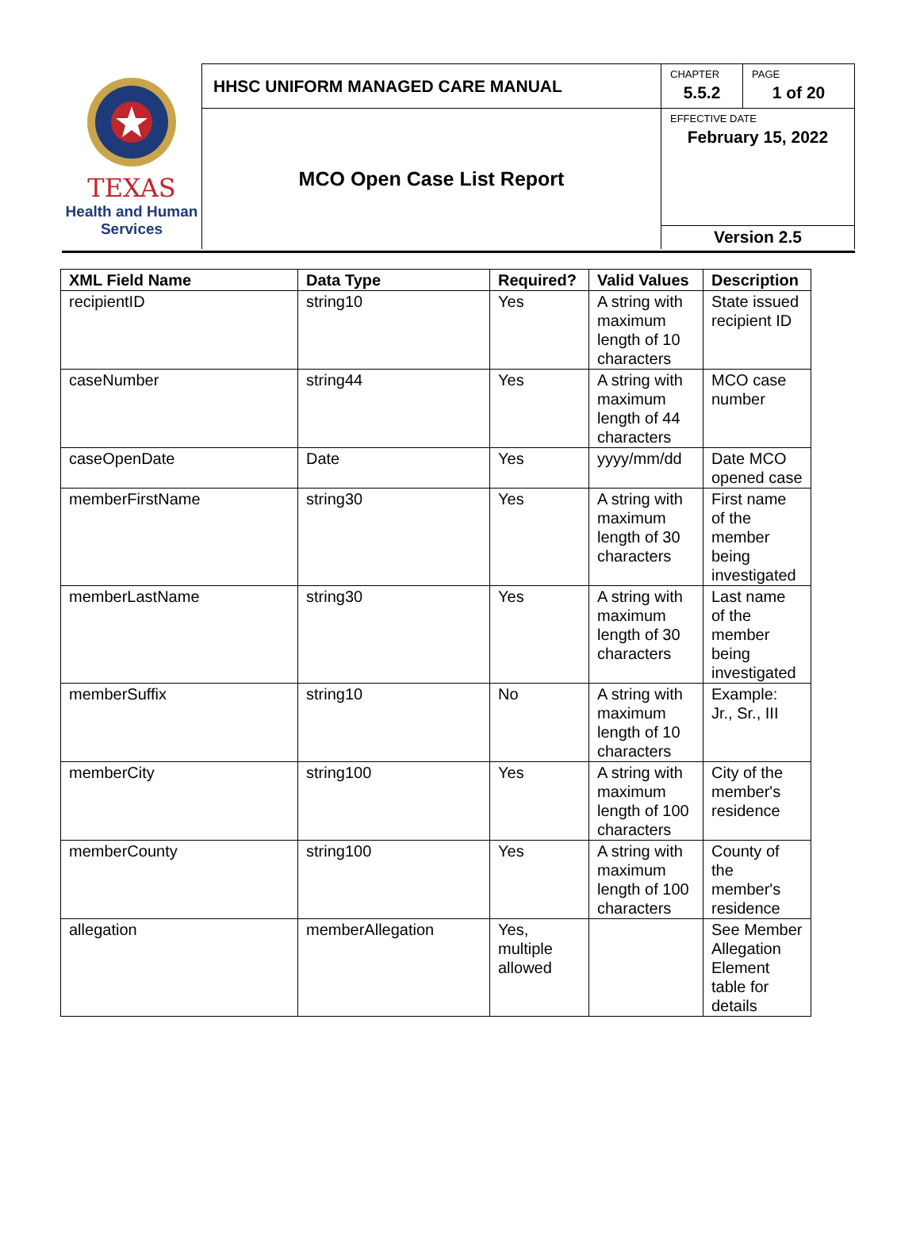| TEXAS Health and Human Services | HHSC UNIFORM MANAGED CARE MANUAL | CHAPTER 5.5.2 | PAGE 1 of 20 |
| | MCO Open Case List Report | EFFECTIVE DATE February 15, 2022 | |
| | | Version 2.5 | |
| XML Field Name | Data Type | Required? | Valid Values | Description |
| --- | --- | --- | --- | --- |
| recipientID | string10 | Yes | A string with maximum length of 10 characters | State issued recipient ID |
| caseNumber | string44 | Yes | A string with maximum length of 44 characters | MCO case number |
| caseOpenDate | Date | Yes | yyyy/mm/dd | Date MCO opened case |
| memberFirstName | string30 | Yes | A string with maximum length of 30 characters | First name of the member being investigated |
| memberLastName | string30 | Yes | A string with maximum length of 30 characters | Last name of the member being investigated |
| memberSuffix | string10 | No | A string with maximum length of 10 characters | Example: Jr., Sr., III |
| memberCity | string100 | Yes | A string with maximum length of 100 characters | City of the member's residence |
| memberCounty | string100 | Yes | A string with maximum length of 100 characters | County of the member's residence |
| allegation | memberAllegation | Yes, multiple allowed | | See Member Allegation Element table for details |